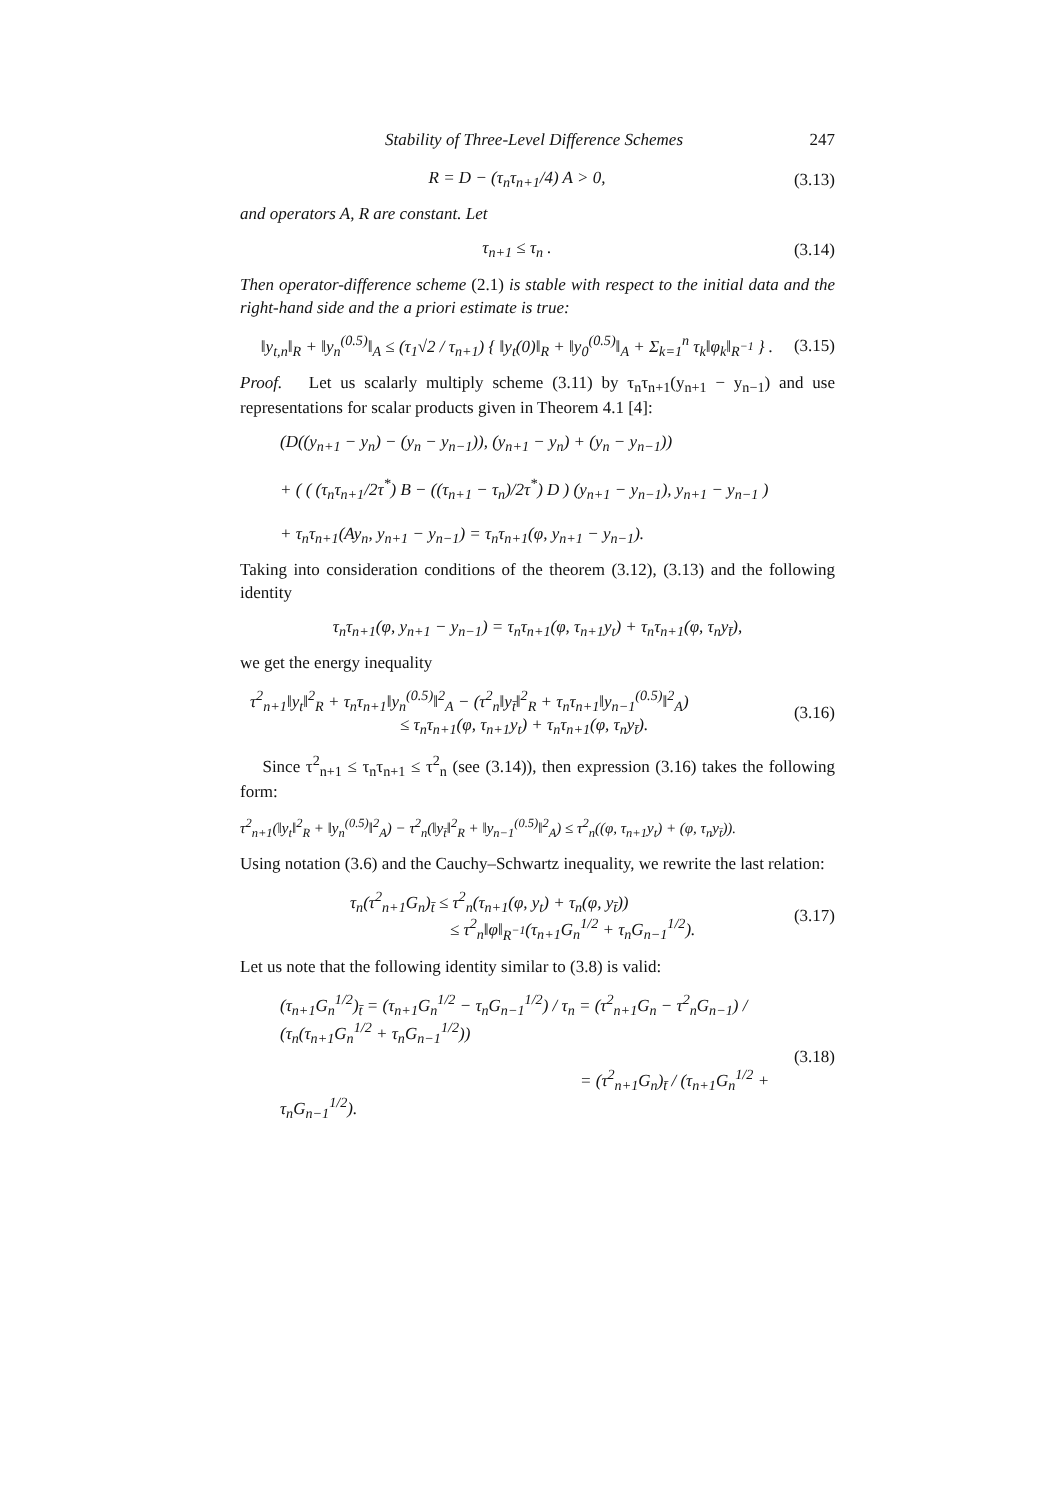Stability of Three-Level Difference Schemes 247
R = D − (τ<sub>n</sub>τ<sub>n+1</sub>/4) A > 0, (3.13)
and operators A, R are constant. Let
τ<sub>n+1</sub> ≤ τ<sub>n</sub> . (3.14)
Then operator-difference scheme (2.1) is stable with respect to the initial data and the right-hand side and the a priori estimate is true:
‖y<sub>t,n</sub>‖<sub>R</sub> + ‖y<sub>n</sub><sup>(0.5)</sup>‖<sub>A</sub> ≤ (τ<sub>1</sub>√2 / τ<sub>n+1</sub>) { ‖y<sub>t</sub>(0)‖<sub>R</sub> + ‖y<sub>0</sub><sup>(0.5)</sup>‖<sub>A</sub> + Σ<sub>k=1</sub><sup>n</sup> τ<sub>k</sub>‖φ<sub>k</sub>‖<sub>R<sup>−1</sup></sub> } .
(3.15)
Proof. Let us scalarly multiply scheme (3.11) by τ<sub>n</sub>τ<sub>n+1</sub>(y<sub>n+1</sub> − y<sub>n−1</sub>) and use representations for scalar products given in Theorem 4.1 [4]:
(D((y<sub>n+1</sub> − y<sub>n</sub>) − (y<sub>n</sub> − y<sub>n−1</sub>)), (y<sub>n+1</sub> − y<sub>n</sub>) + (y<sub>n</sub> − y<sub>n−1</sub>))
+ ( ( (τ<sub>n</sub>τ<sub>n+1</sub>/2τ<sup>*</sup>) B − ((τ<sub>n+1</sub> − τ<sub>n</sub>)/2τ<sup>*</sup>) D ) (y<sub>n+1</sub> − y<sub>n−1</sub>), y<sub>n+1</sub> − y<sub>n−1</sub> )
+ τ<sub>n</sub>τ<sub>n+1</sub>(Ay<sub>n</sub>, y<sub>n+1</sub> − y<sub>n−1</sub>) = τ<sub>n</sub>τ<sub>n+1</sub>(φ, y<sub>n+1</sub> − y<sub>n−1</sub>).
Taking into consideration conditions of the theorem (3.12), (3.13) and the following identity
τ<sub>n</sub>τ<sub>n+1</sub>(φ, y<sub>n+1</sub> − y<sub>n−1</sub>) = τ<sub>n</sub>τ<sub>n+1</sub>(φ, τ<sub>n+1</sub>y<sub>t</sub>) + τ<sub>n</sub>τ<sub>n+1</sub>(φ, τ<sub>n</sub>y<sub>t̄</sub>),
we get the energy inequality
τ<sup>2</sup><sub>n+1</sub>‖y<sub>t</sub>‖<sup>2</sup><sub>R</sub> + τ<sub>n</sub>τ<sub>n+1</sub>‖y<sub>n</sub><sup>(0.5)</sup>‖<sup>2</sup><sub>A</sub> − (τ<sup>2</sup><sub>n</sub>‖y<sub>t̄</sub>‖<sup>2</sup><sub>R</sub> + τ<sub>n</sub>τ<sub>n+1</sub>‖y<sub>n−1</sub><sup>(0.5)</sup>‖<sup>2</sup><sub>A</sub>)
≤ τ<sub>n</sub>τ<sub>n+1</sub>(φ, τ<sub>n+1</sub>y<sub>t</sub>) + τ<sub>n</sub>τ<sub>n+1</sub>(φ, τ<sub>n</sub>y<sub>t̄</sub>).
(3.16)
Since τ<sup>2</sup><sub>n+1</sub> ≤ τ<sub>n</sub>τ<sub>n+1</sub> ≤ τ<sup>2</sup><sub>n</sub> (see (3.14)), then expression (3.16) takes the following form:
τ<sup>2</sup><sub>n+1</sub>(‖y<sub>t</sub>‖<sup>2</sup><sub>R</sub> + ‖y<sub>n</sub><sup>(0.5)</sup>‖<sup>2</sup><sub>A</sub>) − τ<sup>2</sup><sub>n</sub>(‖y<sub>t̄</sub>‖<sup>2</sup><sub>R</sub> + ‖y<sub>n−1</sub><sup>(0.5)</sup>‖<sup>2</sup><sub>A</sub>) ≤ τ<sup>2</sup><sub>n</sub>((φ, τ<sub>n+1</sub>y<sub>t</sub>) + (φ, τ<sub>n</sub>y<sub>t̄</sub>)).
Using notation (3.6) and the Cauchy–Schwartz inequality, we rewrite the last relation:
τ<sub>n</sub>(τ<sup>2</sup><sub>n+1</sub>G<sub>n</sub>)<sub>t̄</sub> ≤ τ<sup>2</sup><sub>n</sub>(τ<sub>n+1</sub>(φ, y<sub>t</sub>) + τ<sub>n</sub>(φ, y<sub>t̄</sub>))
≤ τ<sup>2</sup><sub>n</sub>‖φ‖<sub>R<sup>−1</sup></sub>(τ<sub>n+1</sub>G<sub>n</sub><sup>1/2</sup> + τ<sub>n</sub>G<sub>n−1</sub><sup>1/2</sup>).
(3.17)
Let us note that the following identity similar to (3.8) is valid:
(τ<sub>n+1</sub>G<sub>n</sub><sup>1/2</sup>)<sub>t̄</sub> = (τ<sub>n+1</sub>G<sub>n</sub><sup>1/2</sup> − τ<sub>n</sub>G<sub>n−1</sub><sup>1/2</sup>) / τ<sub>n</sub> = (τ<sup>2</sup><sub>n+1</sub>G<sub>n</sub> − τ<sup>2</sup><sub>n</sub>G<sub>n−1</sub>) / (τ<sub>n</sub>(τ<sub>n+1</sub>G<sub>n</sub><sup>1/2</sup> + τ<sub>n</sub>G<sub>n−1</sub><sup>1/2</sup>))
= (τ<sup>2</sup><sub>n+1</sub>G<sub>n</sub>)<sub>t̄</sub> / (τ<sub>n+1</sub>G<sub>n</sub><sup>1/2</sup> + τ<sub>n</sub>G<sub>n−1</sub><sup>1/2</sup>).
(3.18)